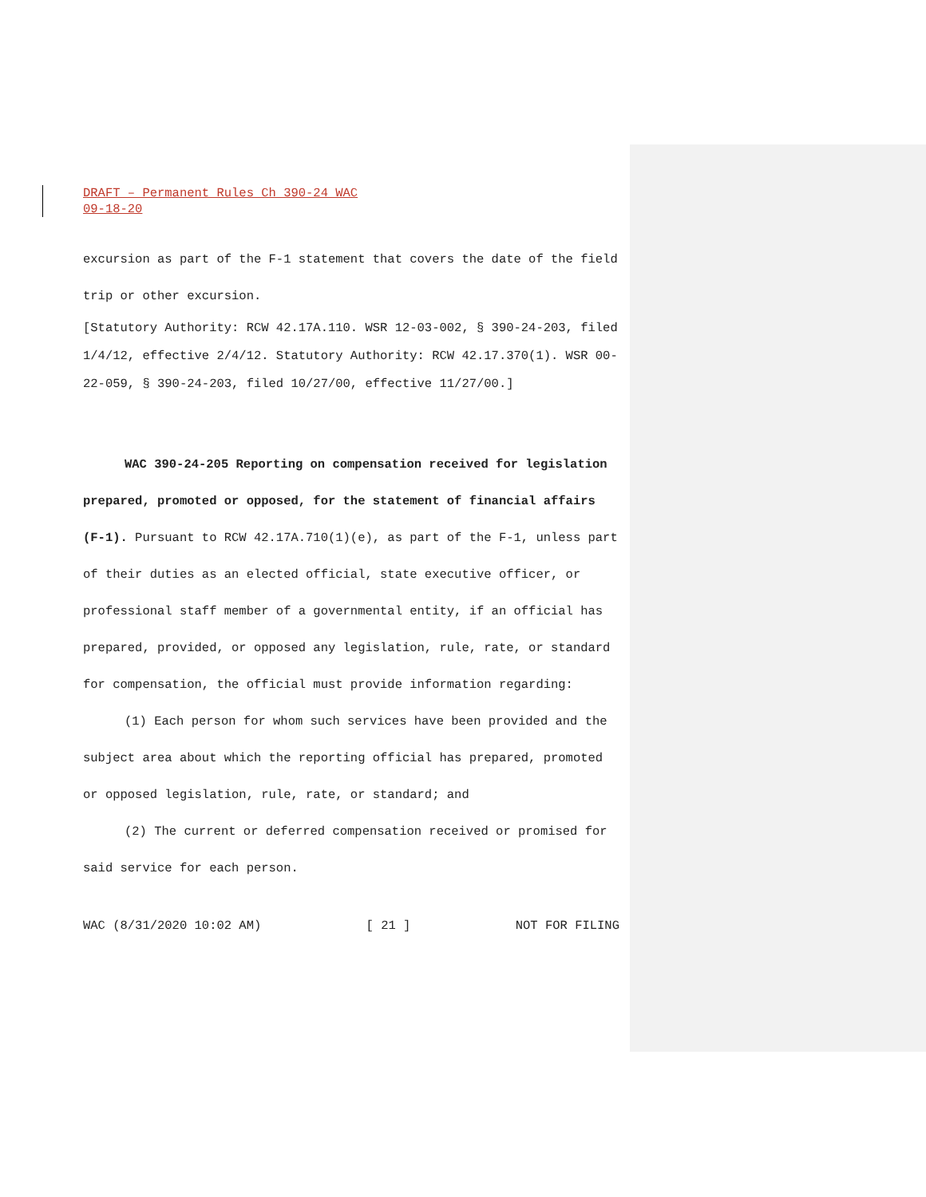DRAFT – Permanent Rules Ch 390-24 WAC
09-18-20
excursion as part of the F-1 statement that covers the date of the field trip or other excursion.
[Statutory Authority: RCW 42.17A.110. WSR 12-03-002, § 390-24-203, filed 1/4/12, effective 2/4/12. Statutory Authority: RCW 42.17.370(1). WSR 00-22-059, § 390-24-203, filed 10/27/00, effective 11/27/00.]
WAC 390-24-205 Reporting on compensation received for legislation prepared, promoted or opposed, for the statement of financial affairs (F-1). Pursuant to RCW 42.17A.710(1)(e), as part of the F-1, unless part of their duties as an elected official, state executive officer, or professional staff member of a governmental entity, if an official has prepared, provided, or opposed any legislation, rule, rate, or standard for compensation, the official must provide information regarding:
(1) Each person for whom such services have been provided and the subject area about which the reporting official has prepared, promoted or opposed legislation, rule, rate, or standard; and
(2) The current or deferred compensation received or promised for said service for each person.
WAC (8/31/2020 10:02 AM) [ 21 ] NOT FOR FILING